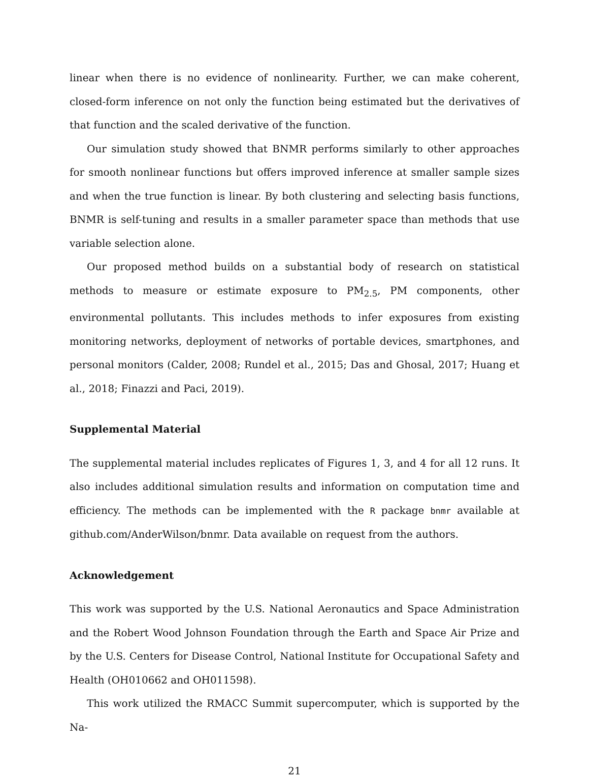linear when there is no evidence of nonlinearity. Further, we can make coherent, closed-form inference on not only the function being estimated but the derivatives of that function and the scaled derivative of the function.
Our simulation study showed that BNMR performs similarly to other approaches for smooth nonlinear functions but offers improved inference at smaller sample sizes and when the true function is linear. By both clustering and selecting basis functions, BNMR is self-tuning and results in a smaller parameter space than methods that use variable selection alone.
Our proposed method builds on a substantial body of research on statistical methods to measure or estimate exposure to PM<sub>2.5</sub>, PM components, other environmental pollutants. This includes methods to infer exposures from existing monitoring networks, deployment of networks of portable devices, smartphones, and personal monitors (Calder, 2008; Rundel et al., 2015; Das and Ghosal, 2017; Huang et al., 2018; Finazzi and Paci, 2019).
Supplemental Material
The supplemental material includes replicates of Figures 1, 3, and 4 for all 12 runs. It also includes additional simulation results and information on computation time and efficiency. The methods can be implemented with the R package bnmr available at github.com/AnderWilson/bnmr. Data available on request from the authors.
Acknowledgement
This work was supported by the U.S. National Aeronautics and Space Administration and the Robert Wood Johnson Foundation through the Earth and Space Air Prize and by the U.S. Centers for Disease Control, National Institute for Occupational Safety and Health (OH010662 and OH011598).
This work utilized the RMACC Summit supercomputer, which is supported by the Na-
21